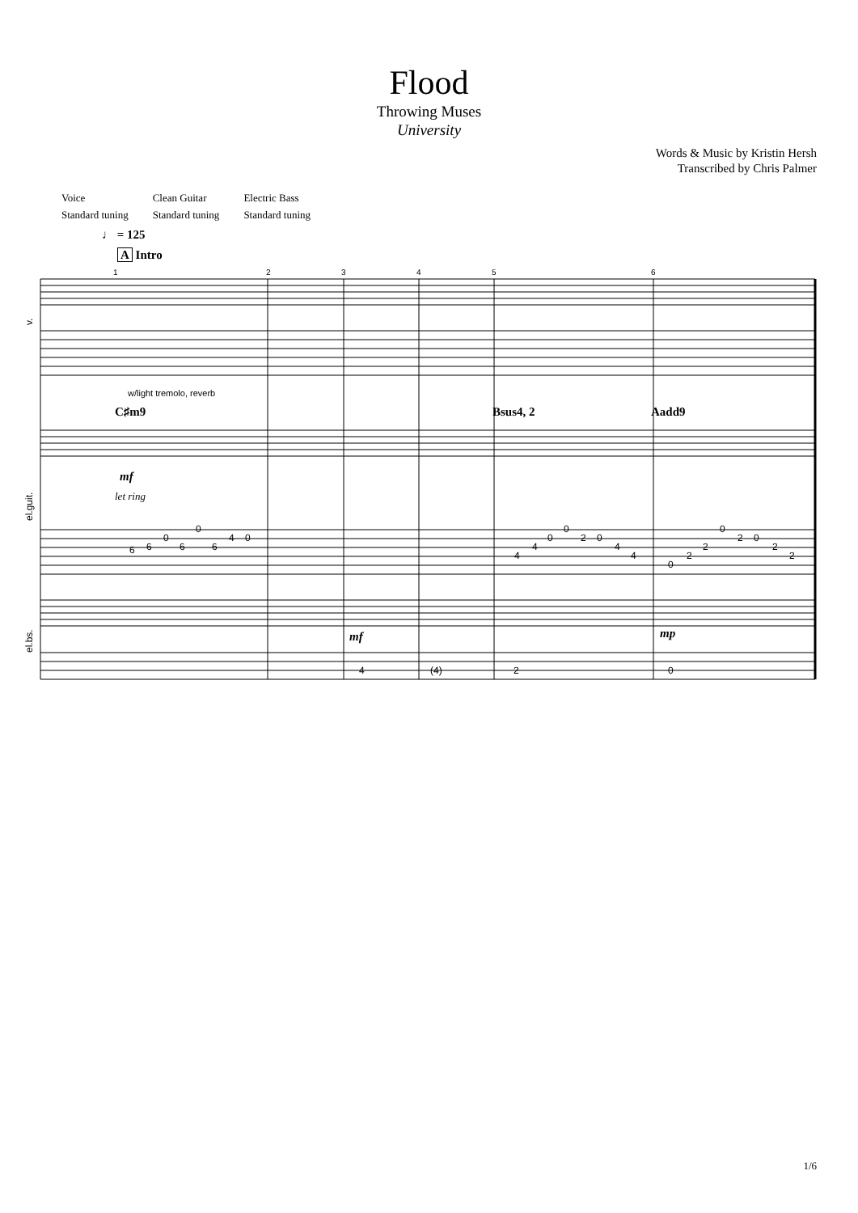Flood
Throwing Muses
University
Words & Music by Kristin Hersh
Transcribed by Chris Palmer
Voice
Standard tuning
Clean Guitar
Standard tuning
Electric Bass
Standard tuning
♩ = 125
A Intro
1
2
3
4
5
6
v.
el.guit.
el.bs.
w/light tremolo, reverb
C♯m9
Bsus4, 2
Aadd9
let ring
mf
mf
mp
6
6
0
6
0
6
4
0
4
4
0
0
2
0
4
4
0
2
2
0
2
0
2
2
4
(4)
2
0
1/6